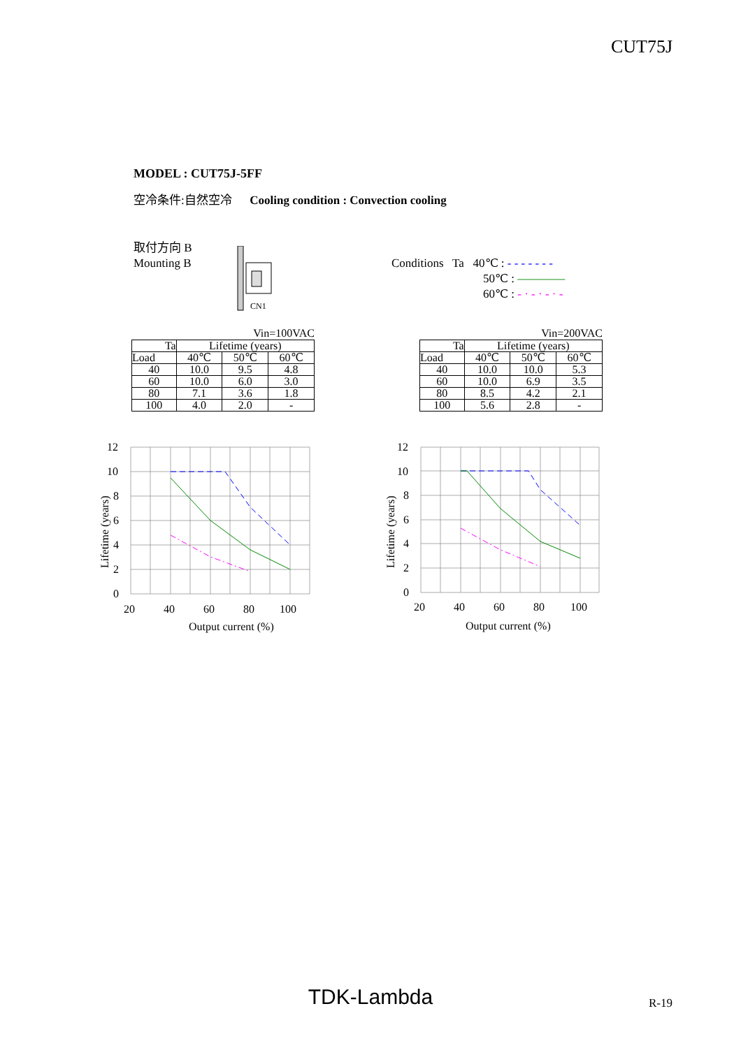CUT75J
MODEL : CUT75J-5FF
空冷条件:自然空冷 Cooling condition : Convection cooling
取付方向 B
Mounting B
CN1
Conditions Ta 40℃ : - - - - - - -
50℃ : ————
60℃ : - · - · - · -
Vin=100VAC
| Ta | Lifetime (years) | | |
| --- | --- | --- | --- |
| Load | 40℃ | 50℃ | 60℃ |
| 40 | 10.0 | 9.5 | 4.8 |
| 60 | 10.0 | 6.0 | 3.0 |
| 80 | 7.1 | 3.6 | 1.8 |
| 100 | 4.0 | 2.0 | - |
Vin=200VAC
| Ta | Lifetime (years) | | |
| --- | --- | --- | --- |
| Load | 40℃ | 50℃ | 60℃ |
| 40 | 10.0 | 10.0 | 5.3 |
| 60 | 10.0 | 6.9 | 3.5 |
| 80 | 8.5 | 4.2 | 2.1 |
| 100 | 5.6 | 2.8 | - |
12
10
8
6
4
2
0
20
40
60
80
100
Output current (%)
Lifetime (years)
12
10
8
6
4
2
0
20
40
60
80
100
Output current (%)
Lifetime (years)
TDK-Lambda R-19